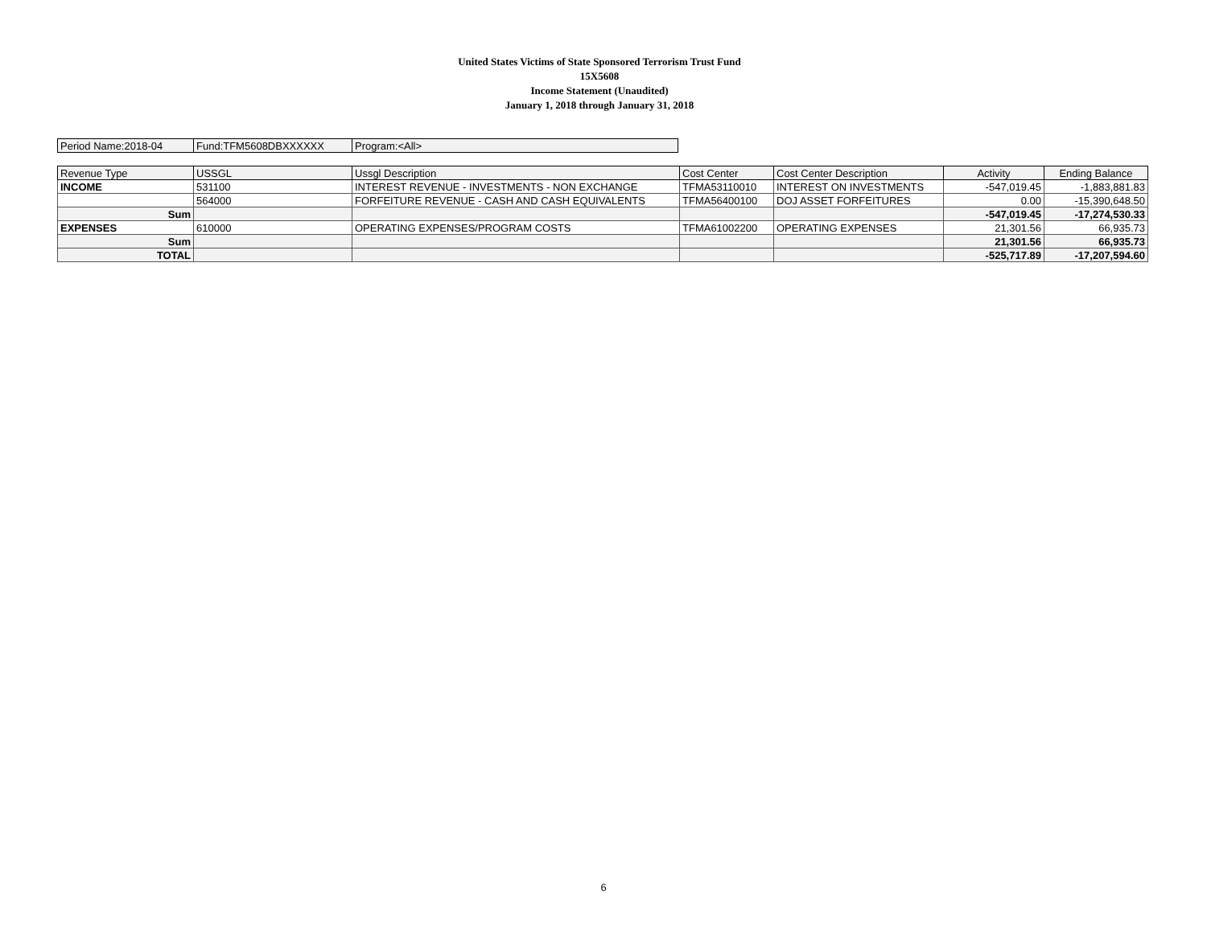United States Victims of State Sponsored Terrorism Trust Fund
15X5608
Income Statement (Unaudited)
January 1, 2018 through January 31, 2018
| Period Name:2018-04 | Fund:TFM5608DBXXXXXX | Program:<All> |
| Revenue Type | USSGL | Ussgl Description | Cost Center | Cost Center Description | Activity | Ending Balance |
| --- | --- | --- | --- | --- | --- | --- |
| INCOME | 531100 | INTEREST REVENUE - INVESTMENTS - NON EXCHANGE | TFMA53110010 | INTEREST ON INVESTMENTS | -547,019.45 | -1,883,881.83 |
| | 564000 | FORFEITURE REVENUE - CASH AND CASH EQUIVALENTS | TFMA56400100 | DOJ ASSET FORFEITURES | 0.00 | -15,390,648.50 |
| Sum | | | | | -547,019.45 | -17,274,530.33 |
| EXPENSES | 610000 | OPERATING EXPENSES/PROGRAM COSTS | TFMA61002200 | OPERATING EXPENSES | 21,301.56 | 66,935.73 |
| Sum | | | | | 21,301.56 | 66,935.73 |
| TOTAL | | | | | -525,717.89 | -17,207,594.60 |
6